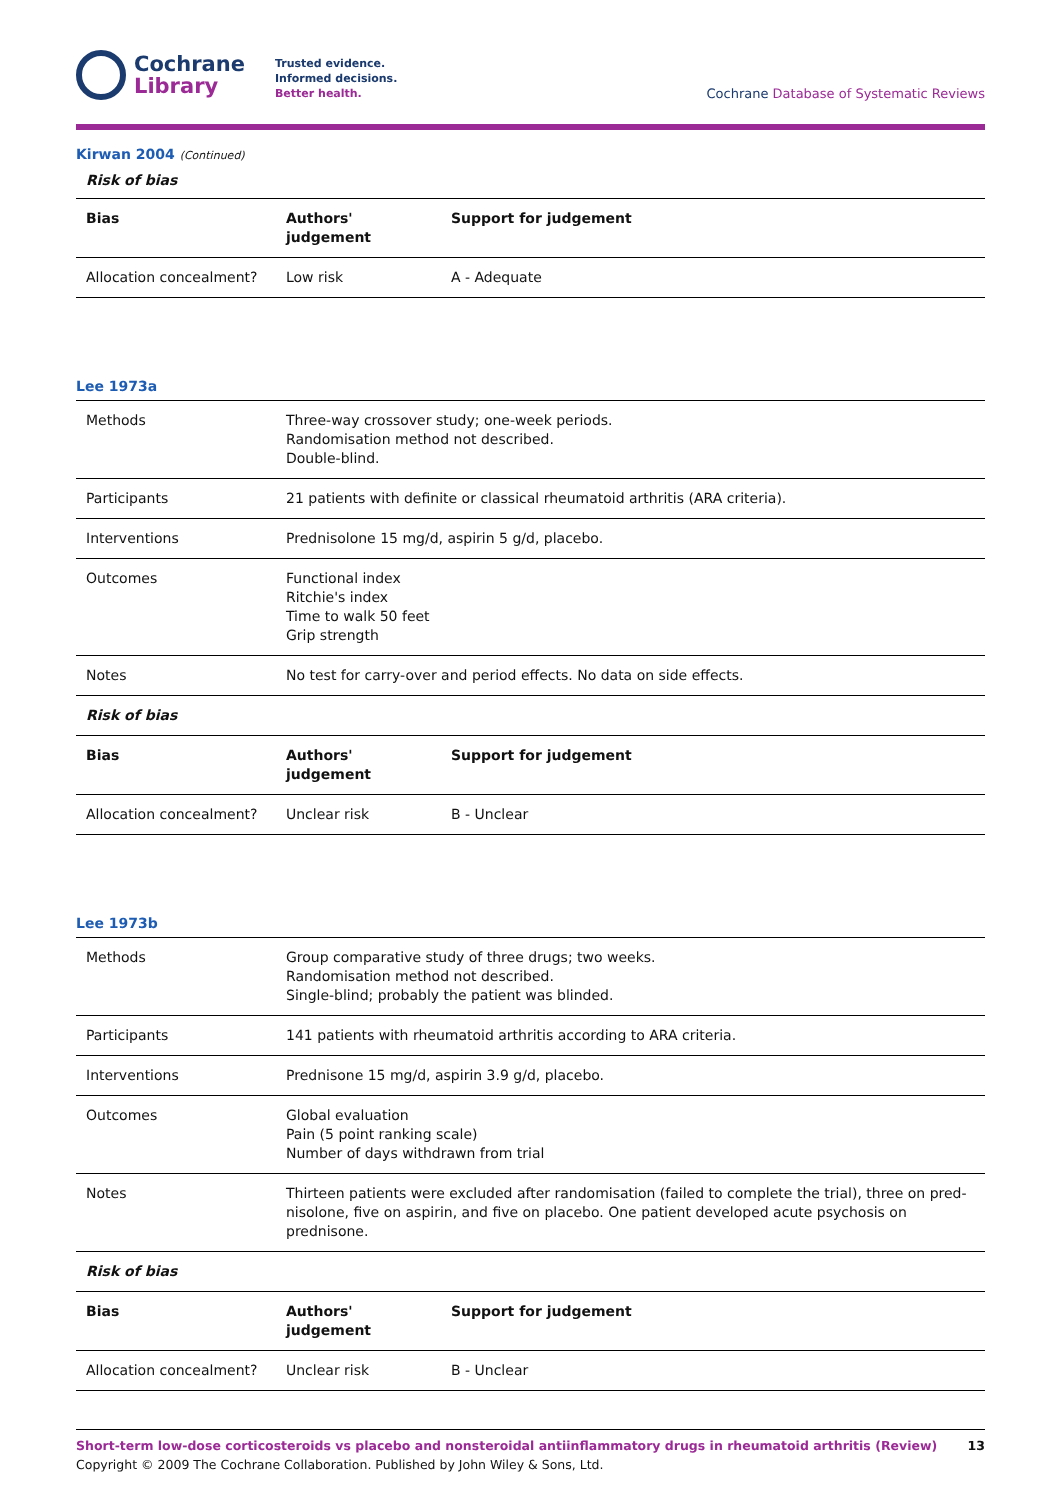Cochrane
Library
Trusted evidence.
Informed decisions.
Better health.
Cochrane Database of Systematic Reviews
Kirwan 2004 (Continued)
Risk of bias
| Bias | Authors' judgement | Support for judgement |
| --- | --- | --- |
| Allocation concealment? | Low risk | A - Adequate |
Lee 1973a
| Methods | Three-way crossover study; one-week periods. Randomisation method not described. Double-blind. |
| Participants | 21 patients with definite or classical rheumatoid arthritis (ARA criteria). |
| Interventions | Prednisolone 15 mg/d, aspirin 5 g/d, placebo. |
| Outcomes | Functional index Ritchie's index Time to walk 50 feet Grip strength |
| Notes | No test for carry-over and period effects. No data on side effects. |
| Risk of bias | |
| Bias | Authors' judgement | Support for judgement |
| --- | --- | --- |
| Allocation concealment? | Unclear risk | B - Unclear |
Lee 1973b
| Methods | Group comparative study of three drugs; two weeks. Randomisation method not described. Single-blind; probably the patient was blinded. |
| Participants | 141 patients with rheumatoid arthritis according to ARA criteria. |
| Interventions | Prednisone 15 mg/d, aspirin 3.9 g/d, placebo. |
| Outcomes | Global evaluation Pain (5 point ranking scale) Number of days withdrawn from trial |
| Notes | Thirteen patients were excluded after randomisation (failed to complete the trial), three on pred-nisolone, five on aspirin, and five on placebo. One patient developed acute psychosis on prednisone. |
| Risk of bias | |
| Bias | Authors' judgement | Support for judgement |
| --- | --- | --- |
| Allocation concealment? | Unclear risk | B - Unclear |
Short-term low-dose corticosteroids vs placebo and nonsteroidal antiinflammatory drugs in rheumatoid arthritis (Review) 13
Copyright © 2009 The Cochrane Collaboration. Published by John Wiley & Sons, Ltd.